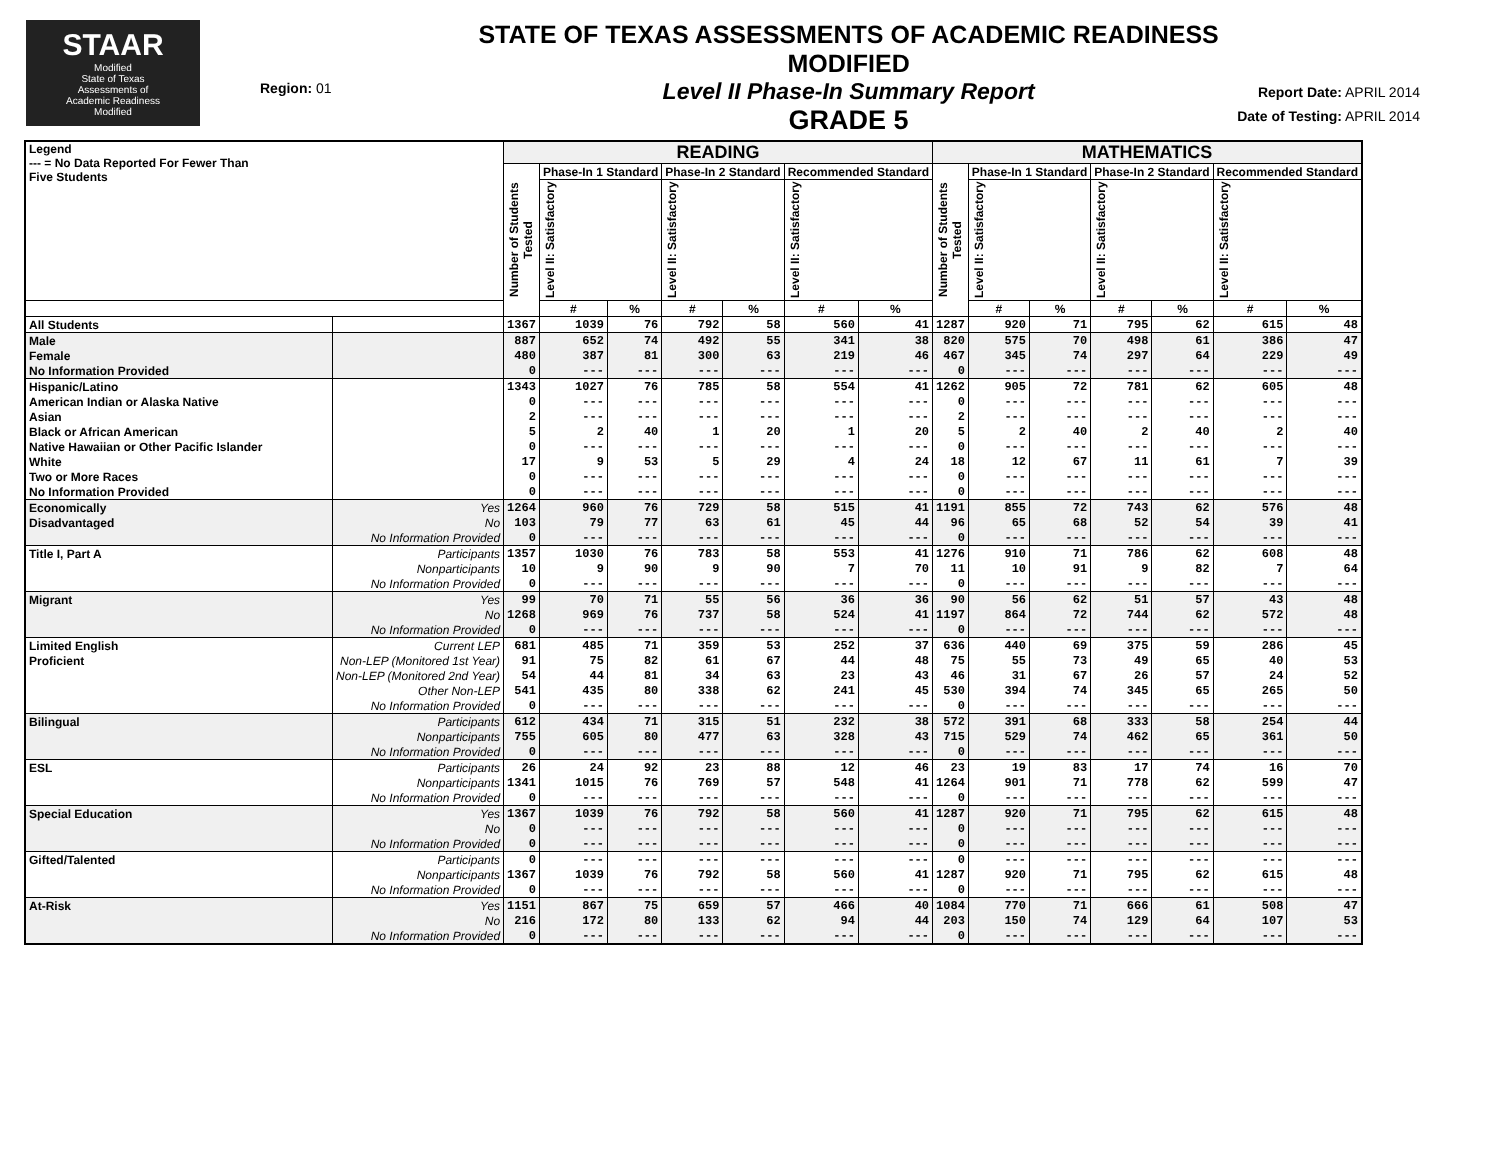STAAR
Modified
State of Texas
Assessments of
Academic Readiness
Modified
Region: 01
STATE OF TEXAS ASSESSMENTS OF ACADEMIC READINESS MODIFIED
Level II Phase-In Summary Report
GRADE 5
Report Date: APRIL 2014
Date of Testing: APRIL 2014
| Legend --- = No Data Reported For Fewer Than Five Students | | READING | | | | | | | MATHEMATICS | | | | | | |
| --- | --- | --- | --- | --- | --- | --- | --- | --- | --- | --- | --- | --- | --- | --- | --- |
| | | Number of Students Tested | Phase-In 1 Standard | | Phase-In 2 Standard | | Recommended Standard | | Number of Students Tested | Phase-In 1 Standard | | Phase-In 2 Standard | | Recommended Standard | |
| | | | Level II: Satisfactory | | Level II: Satisfactory | | Level II: Satisfactory | | | Level II: Satisfactory | | Level II: Satisfactory | | Level II: Satisfactory | |
| | | | # | % | # | % | # | % | | # | % | # | % | # | % |
| All Students | | 1367 | 1039 | 76 | 792 | 58 | 560 | 41 | 1287 | 920 | 71 | 795 | 62 | 615 | 48 |
| Male | | 887 | 652 | 74 | 492 | 55 | 341 | 38 | 820 | 575 | 70 | 498 | 61 | 386 | 47 |
| Female | | 480 | 387 | 81 | 300 | 63 | 219 | 46 | 467 | 345 | 74 | 297 | 64 | 229 | 49 |
| No Information Provided | | 0 | --- | --- | --- | --- | --- | --- | 0 | --- | --- | --- | --- | --- | --- |
| Hispanic/Latino | | 1343 | 1027 | 76 | 785 | 58 | 554 | 41 | 1262 | 905 | 72 | 781 | 62 | 605 | 48 |
| American Indian or Alaska Native | | 0 | --- | --- | --- | --- | --- | --- | 0 | --- | --- | --- | --- | --- | --- |
| Asian | | 2 | --- | --- | --- | --- | --- | --- | 2 | --- | --- | --- | --- | --- | --- |
| Black or African American | | 5 | 2 | 40 | 1 | 20 | 1 | 20 | 5 | 2 | 40 | 2 | 40 | 2 | 40 |
| Native Hawaiian or Other Pacific Islander | | 0 | --- | --- | --- | --- | --- | --- | 0 | --- | --- | --- | --- | --- | --- |
| White | | 17 | 9 | 53 | 5 | 29 | 4 | 24 | 18 | 12 | 67 | 11 | 61 | 7 | 39 |
| Two or More Races | | 0 | --- | --- | --- | --- | --- | --- | 0 | --- | --- | --- | --- | --- | --- |
| No Information Provided | | 0 | --- | --- | --- | --- | --- | --- | 0 | --- | --- | --- | --- | --- | --- |
| Economically | Yes | 1264 | 960 | 76 | 729 | 58 | 515 | 41 | 1191 | 855 | 72 | 743 | 62 | 576 | 48 |
| Disadvantaged | No | 103 | 79 | 77 | 63 | 61 | 45 | 44 | 96 | 65 | 68 | 52 | 54 | 39 | 41 |
| | No Information Provided | 0 | --- | --- | --- | --- | --- | --- | 0 | --- | --- | --- | --- | --- | --- |
| Title I, Part A | Participants | 1357 | 1030 | 76 | 783 | 58 | 553 | 41 | 1276 | 910 | 71 | 786 | 62 | 608 | 48 |
| | Nonparticipants | 10 | 9 | 90 | 9 | 90 | 7 | 70 | 11 | 10 | 91 | 9 | 82 | 7 | 64 |
| | No Information Provided | 0 | --- | --- | --- | --- | --- | --- | 0 | --- | --- | --- | --- | --- | --- |
| Migrant | Yes | 99 | 70 | 71 | 55 | 56 | 36 | 36 | 90 | 56 | 62 | 51 | 57 | 43 | 48 |
| | No | 1268 | 969 | 76 | 737 | 58 | 524 | 41 | 1197 | 864 | 72 | 744 | 62 | 572 | 48 |
| | No Information Provided | 0 | --- | --- | --- | --- | --- | --- | 0 | --- | --- | --- | --- | --- | --- |
| Limited English | Current LEP | 681 | 485 | 71 | 359 | 53 | 252 | 37 | 636 | 440 | 69 | 375 | 59 | 286 | 45 |
| Proficient | Non-LEP (Monitored 1st Year) | 91 | 75 | 82 | 61 | 67 | 44 | 48 | 75 | 55 | 73 | 49 | 65 | 40 | 53 |
| | Non-LEP (Monitored 2nd Year) | 54 | 44 | 81 | 34 | 63 | 23 | 43 | 46 | 31 | 67 | 26 | 57 | 24 | 52 |
| | Other Non-LEP | 541 | 435 | 80 | 338 | 62 | 241 | 45 | 530 | 394 | 74 | 345 | 65 | 265 | 50 |
| | No Information Provided | 0 | --- | --- | --- | --- | --- | --- | 0 | --- | --- | --- | --- | --- | --- |
| Bilingual | Participants | 612 | 434 | 71 | 315 | 51 | 232 | 38 | 572 | 391 | 68 | 333 | 58 | 254 | 44 |
| | Nonparticipants | 755 | 605 | 80 | 477 | 63 | 328 | 43 | 715 | 529 | 74 | 462 | 65 | 361 | 50 |
| | No Information Provided | 0 | --- | --- | --- | --- | --- | --- | 0 | --- | --- | --- | --- | --- | --- |
| ESL | Participants | 26 | 24 | 92 | 23 | 88 | 12 | 46 | 23 | 19 | 83 | 17 | 74 | 16 | 70 |
| | Nonparticipants | 1341 | 1015 | 76 | 769 | 57 | 548 | 41 | 1264 | 901 | 71 | 778 | 62 | 599 | 47 |
| | No Information Provided | 0 | --- | --- | --- | --- | --- | --- | 0 | --- | --- | --- | --- | --- | --- |
| Special Education | Yes | 1367 | 1039 | 76 | 792 | 58 | 560 | 41 | 1287 | 920 | 71 | 795 | 62 | 615 | 48 |
| | No | 0 | --- | --- | --- | --- | --- | --- | 0 | --- | --- | --- | --- | --- | --- |
| | No Information Provided | 0 | --- | --- | --- | --- | --- | --- | 0 | --- | --- | --- | --- | --- | --- |
| Gifted/Talented | Participants | 0 | --- | --- | --- | --- | --- | --- | 0 | --- | --- | --- | --- | --- | --- |
| | Nonparticipants | 1367 | 1039 | 76 | 792 | 58 | 560 | 41 | 1287 | 920 | 71 | 795 | 62 | 615 | 48 |
| | No Information Provided | 0 | --- | --- | --- | --- | --- | --- | 0 | --- | --- | --- | --- | --- | --- |
| At-Risk | Yes | 1151 | 867 | 75 | 659 | 57 | 466 | 40 | 1084 | 770 | 71 | 666 | 61 | 508 | 47 |
| | No | 216 | 172 | 80 | 133 | 62 | 94 | 44 | 203 | 150 | 74 | 129 | 64 | 107 | 53 |
| | No Information Provided | 0 | --- | --- | --- | --- | --- | --- | 0 | --- | --- | --- | --- | --- | --- |